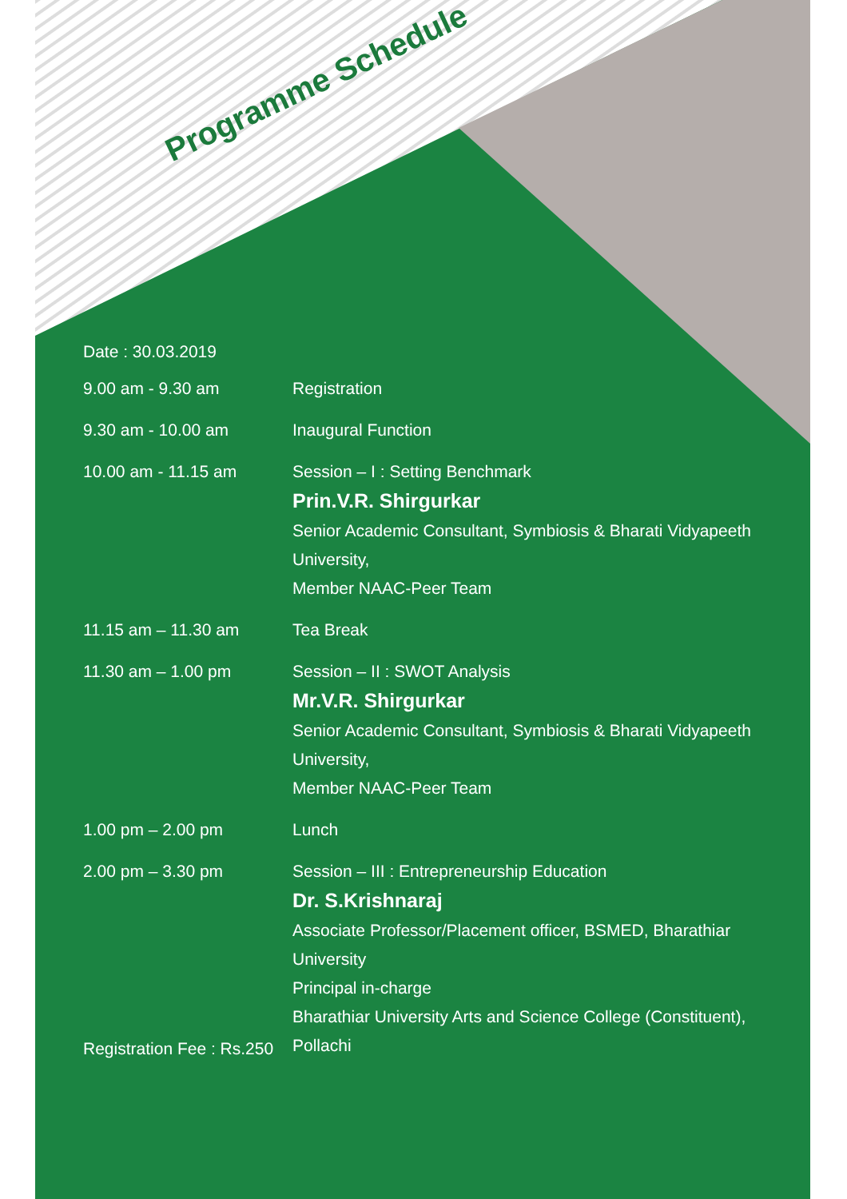Programme Schedule
Date : 30.03.2019
| 9.00 am - 9.30 am | Registration |
| 9.30 am - 10.00 am | Inaugural Function |
| 10.00 am - 11.15 am | Session – I : Setting Benchmark Prin.V.R. Shirgurkar Senior Academic Consultant, Symbiosis & Bharati Vidyapeeth University, Member NAAC-Peer Team |
| 11.15 am – 11.30 am | Tea Break |
| 11.30 am – 1.00 pm | Session – II : SWOT Analysis Mr.V.R. Shirgurkar Senior Academic Consultant, Symbiosis & Bharati Vidyapeeth University, Member NAAC-Peer Team |
| 1.00 pm – 2.00 pm | Lunch |
| 2.00 pm – 3.30 pm | Session – III : Entrepreneurship Education Dr. S.Krishnaraj Associate Professor/Placement officer, BSMED, Bharathiar University Principal in-charge Bharathiar University Arts and Science College (Constituent), Pollachi |
Registration Fee : Rs.250